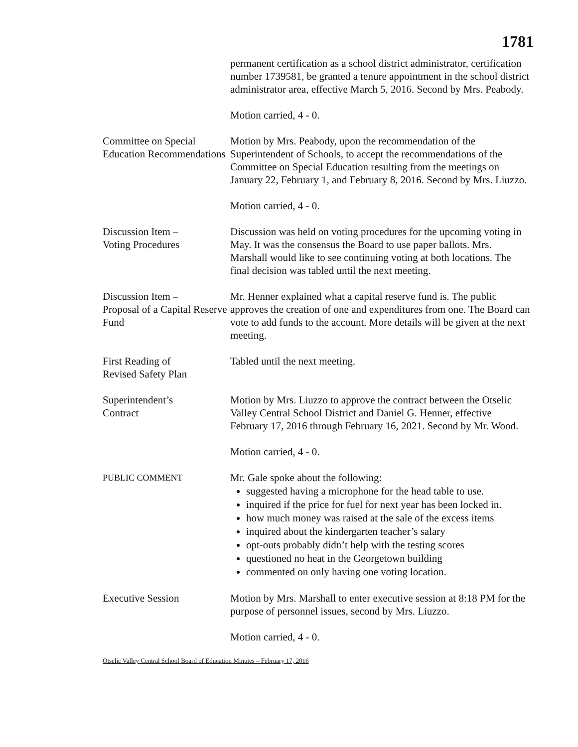1781
permanent certification as a school district administrator, certification number 1739581, be granted a tenure appointment in the school district administrator area, effective March 5, 2016. Second by Mrs. Peabody.
Motion carried, 4 - 0.
Committee on Special Education Recommendations
Motion by Mrs. Peabody, upon the recommendation of the Superintendent of Schools, to accept the recommendations of the Committee on Special Education resulting from the meetings on January 22, February 1, and February 8, 2016. Second by Mrs. Liuzzo.
Motion carried, 4 - 0.
Discussion Item –
Voting Procedures
Discussion was held on voting procedures for the upcoming voting in May. It was the consensus the Board to use paper ballots. Mrs. Marshall would like to see continuing voting at both locations. The final decision was tabled until the next meeting.
Discussion Item –
Proposal of a Capital Reserve Fund
Mr. Henner explained what a capital reserve fund is. The public approves the creation of one and expenditures from one. The Board can vote to add funds to the account. More details will be given at the next meeting.
First Reading of
Revised Safety Plan
Tabled until the next meeting.
Superintendent’s
Contract
Motion by Mrs. Liuzzo to approve the contract between the Otselic Valley Central School District and Daniel G. Henner, effective February 17, 2016 through February 16, 2021. Second by Mr. Wood.
Motion carried, 4 - 0.
PUBLIC COMMENT
Mr. Gale spoke about the following:
suggested having a microphone for the head table to use.
inquired if the price for fuel for next year has been locked in.
how much money was raised at the sale of the excess items
inquired about the kindergarten teacher’s salary
opt-outs probably didn’t help with the testing scores
questioned no heat in the Georgetown building
commented on only having one voting location.
Executive Session Motion by Mrs. Marshall to enter executive session at 8:18 PM for the purpose of personnel issues, second by Mrs. Liuzzo.
Motion carried, 4 - 0.
Otselic Valley Central School Board of Education Minutes – February 17, 2016